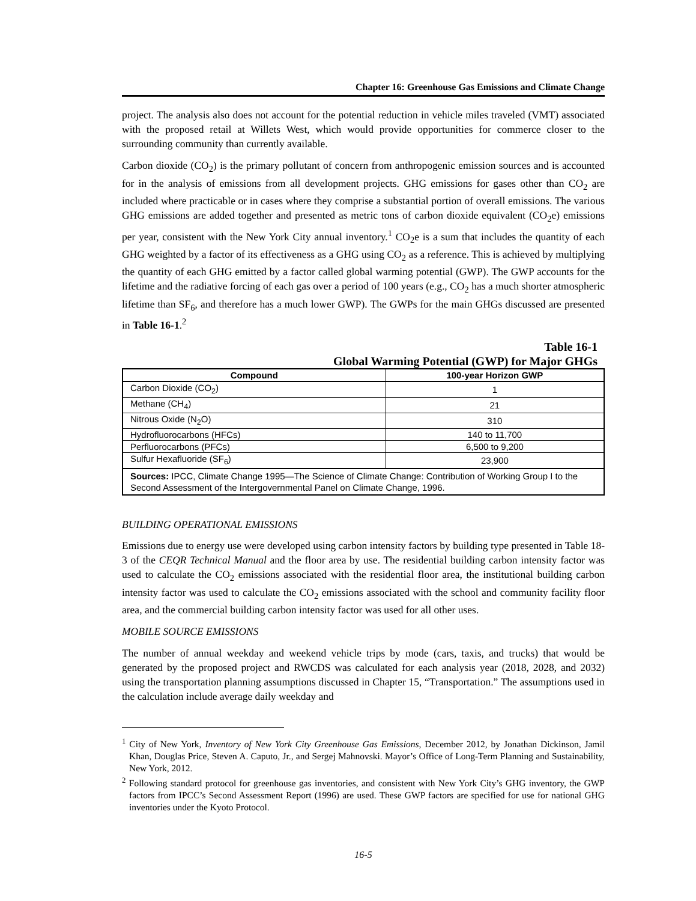Chapter 16: Greenhouse Gas Emissions and Climate Change
project. The analysis also does not account for the potential reduction in vehicle miles traveled (VMT) associated with the proposed retail at Willets West, which would provide opportunities for commerce closer to the surrounding community than currently available.
Carbon dioxide (CO<sub>2</sub>) is the primary pollutant of concern from anthropogenic emission sources and is accounted for in the analysis of emissions from all development projects. GHG emissions for gases other than CO<sub>2</sub> are included where practicable or in cases where they comprise a substantial portion of overall emissions. The various GHG emissions are added together and presented as metric tons of carbon dioxide equivalent (CO<sub>2</sub>e) emissions per year, consistent with the New York City annual inventory.<sup>1</sup> CO<sub>2</sub>e is a sum that includes the quantity of each GHG weighted by a factor of its effectiveness as a GHG using CO<sub>2</sub> as a reference. This is achieved by multiplying the quantity of each GHG emitted by a factor called global warming potential (GWP). The GWP accounts for the lifetime and the radiative forcing of each gas over a period of 100 years (e.g., CO<sub>2</sub> has a much shorter atmospheric lifetime than SF<sub>6</sub>, and therefore has a much lower GWP). The GWPs for the main GHGs discussed are presented in Table 16-1.<sup>2</sup>
Table 16-1
Global Warming Potential (GWP) for Major GHGs
| Compound | 100-year Horizon GWP |
| --- | --- |
| Carbon Dioxide (CO<sub>2</sub>) | 1 |
| Methane (CH<sub>4</sub>) | 21 |
| Nitrous Oxide (N<sub>2</sub>O) | 310 |
| Hydrofluorocarbons (HFCs) | 140 to 11,700 |
| Perfluorocarbons (PFCs) | 6,500 to 9,200 |
| Sulfur Hexafluoride (SF<sub>6</sub>) | 23,900 |
| Sources: IPCC, Climate Change 1995—The Science of Climate Change: Contribution of Working Group I to the Second Assessment of the Intergovernmental Panel on Climate Change, 1996. | |
BUILDING OPERATIONAL EMISSIONS
Emissions due to energy use were developed using carbon intensity factors by building type presented in Table 18-3 of the CEQR Technical Manual and the floor area by use. The residential building carbon intensity factor was used to calculate the CO<sub>2</sub> emissions associated with the residential floor area, the institutional building carbon intensity factor was used to calculate the CO<sub>2</sub> emissions associated with the school and community facility floor area, and the commercial building carbon intensity factor was used for all other uses.
MOBILE SOURCE EMISSIONS
The number of annual weekday and weekend vehicle trips by mode (cars, taxis, and trucks) that would be generated by the proposed project and RWCDS was calculated for each analysis year (2018, 2028, and 2032) using the transportation planning assumptions discussed in Chapter 15, “Transportation.” The assumptions used in the calculation include average daily weekday and
<sup>1</sup> City of New York, Inventory of New York City Greenhouse Gas Emissions, December 2012, by Jonathan Dickinson, Jamil Khan, Douglas Price, Steven A. Caputo, Jr., and Sergej Mahnovski. Mayor’s Office of Long-Term Planning and Sustainability, New York, 2012.
<sup>2</sup> Following standard protocol for greenhouse gas inventories, and consistent with New York City’s GHG inventory, the GWP factors from IPCC’s Second Assessment Report (1996) are used. These GWP factors are specified for use for national GHG inventories under the Kyoto Protocol.
16-5